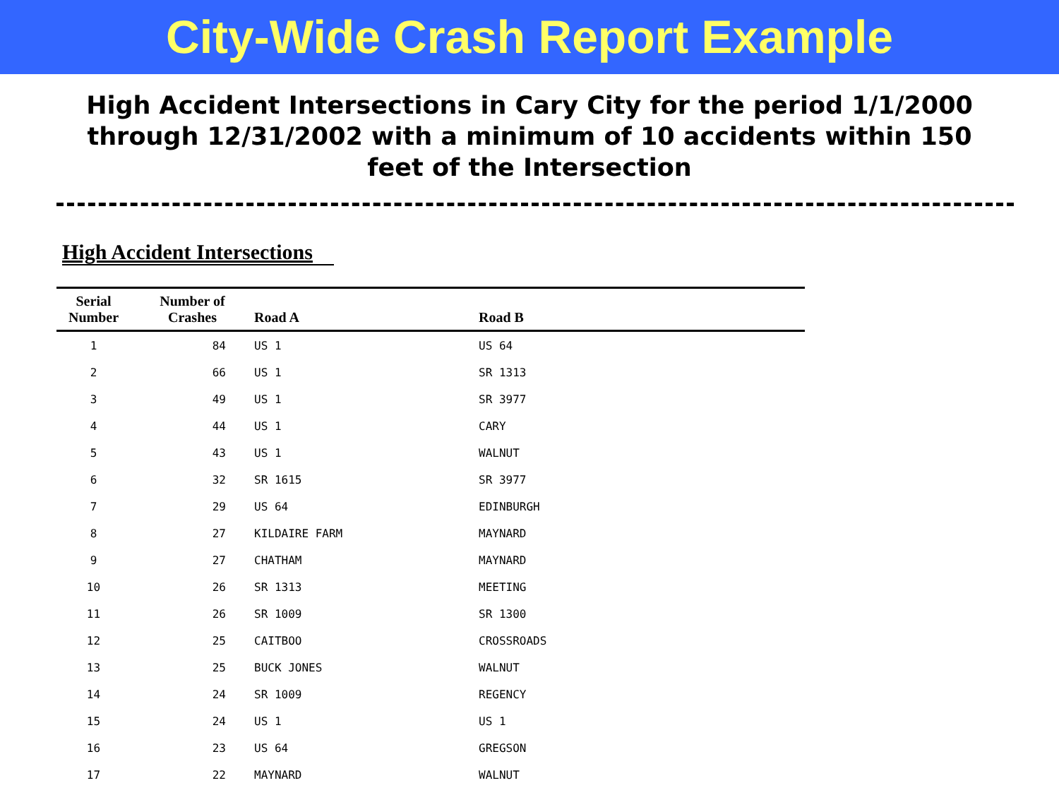City-Wide Crash Report Example
High Accident Intersections in Cary City for the period 1/1/2000 through 12/31/2002 with a minimum of 10 accidents within 150 feet of the Intersection
High Accident Intersections
| Serial Number | Number of Crashes | Road A | Road B |
| --- | --- | --- | --- |
| 1 | 84 | US 1 | US 64 |
| 2 | 66 | US 1 | SR 1313 |
| 3 | 49 | US 1 | SR 3977 |
| 4 | 44 | US 1 | CARY |
| 5 | 43 | US 1 | WALNUT |
| 6 | 32 | SR 1615 | SR 3977 |
| 7 | 29 | US 64 | EDINBURGH |
| 8 | 27 | KILDAIRE FARM | MAYNARD |
| 9 | 27 | CHATHAM | MAYNARD |
| 10 | 26 | SR 1313 | MEETING |
| 11 | 26 | SR 1009 | SR 1300 |
| 12 | 25 | CAITBOO | CROSSROADS |
| 13 | 25 | BUCK JONES | WALNUT |
| 14 | 24 | SR 1009 | REGENCY |
| 15 | 24 | US 1 | US 1 |
| 16 | 23 | US 64 | GREGSON |
| 17 | 22 | MAYNARD | WALNUT |